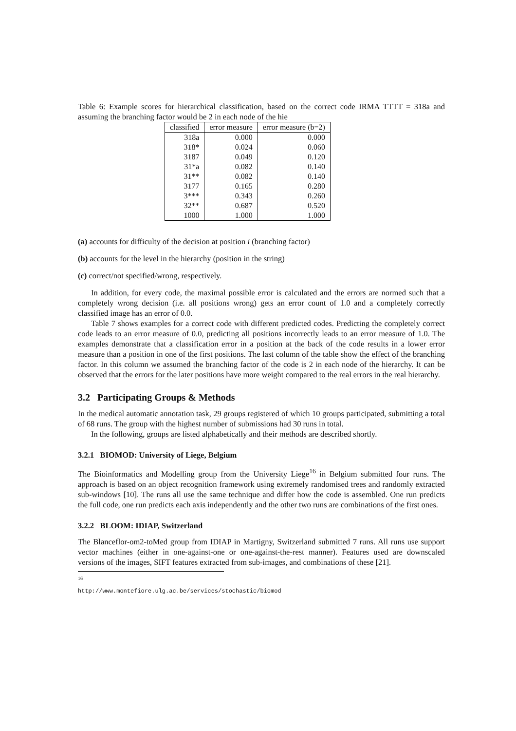Table 6: Example scores for hierarchical classification, based on the correct code IRMA TTTT = 318a and assuming the branching factor would be 2 in each node of the hie
| classified | error measure | error measure (b=2) |
| --- | --- | --- |
| 318a | 0.000 | 0.000 |
| 318* | 0.024 | 0.060 |
| 3187 | 0.049 | 0.120 |
| 31*a | 0.082 | 0.140 |
| 31** | 0.082 | 0.140 |
| 3177 | 0.165 | 0.280 |
| 3*** | 0.343 | 0.260 |
| 32** | 0.687 | 0.520 |
| 1000 | 1.000 | 1.000 |
(a) accounts for difficulty of the decision at position i (branching factor)
(b) accounts for the level in the hierarchy (position in the string)
(c) correct/not specified/wrong, respectively.
In addition, for every code, the maximal possible error is calculated and the errors are normed such that a completely wrong decision (i.e. all positions wrong) gets an error count of 1.0 and a completely correctly classified image has an error of 0.0.
Table 7 shows examples for a correct code with different predicted codes. Predicting the completely correct code leads to an error measure of 0.0, predicting all positions incorrectly leads to an error measure of 1.0. The examples demonstrate that a classification error in a position at the back of the code results in a lower error measure than a position in one of the first positions. The last column of the table show the effect of the branching factor. In this column we assumed the branching factor of the code is 2 in each node of the hierarchy. It can be observed that the errors for the later positions have more weight compared to the real errors in the real hierarchy.
3.2 Participating Groups & Methods
In the medical automatic annotation task, 29 groups registered of which 10 groups participated, submitting a total of 68 runs. The group with the highest number of submissions had 30 runs in total.
In the following, groups are listed alphabetically and their methods are described shortly.
3.2.1 BIOMOD: University of Liege, Belgium
The Bioinformatics and Modelling group from the University Liege<sup>16</sup> in Belgium submitted four runs. The approach is based on an object recognition framework using extremely randomised trees and randomly extracted sub-windows [10]. The runs all use the same technique and differ how the code is assembled. One run predicts the full code, one run predicts each axis independently and the other two runs are combinations of the first ones.
3.2.2 BLOOM: IDIAP, Switzerland
The Blanceflor-om2-toMed group from IDIAP in Martigny, Switzerland submitted 7 runs. All runs use support vector machines (either in one-against-one or one-against-the-rest manner). Features used are downscaled versions of the images, SIFT features extracted from sub-images, and combinations of these [21].
<sup>16</sup> http://www.montefiore.ulg.ac.be/services/stochastic/biomod